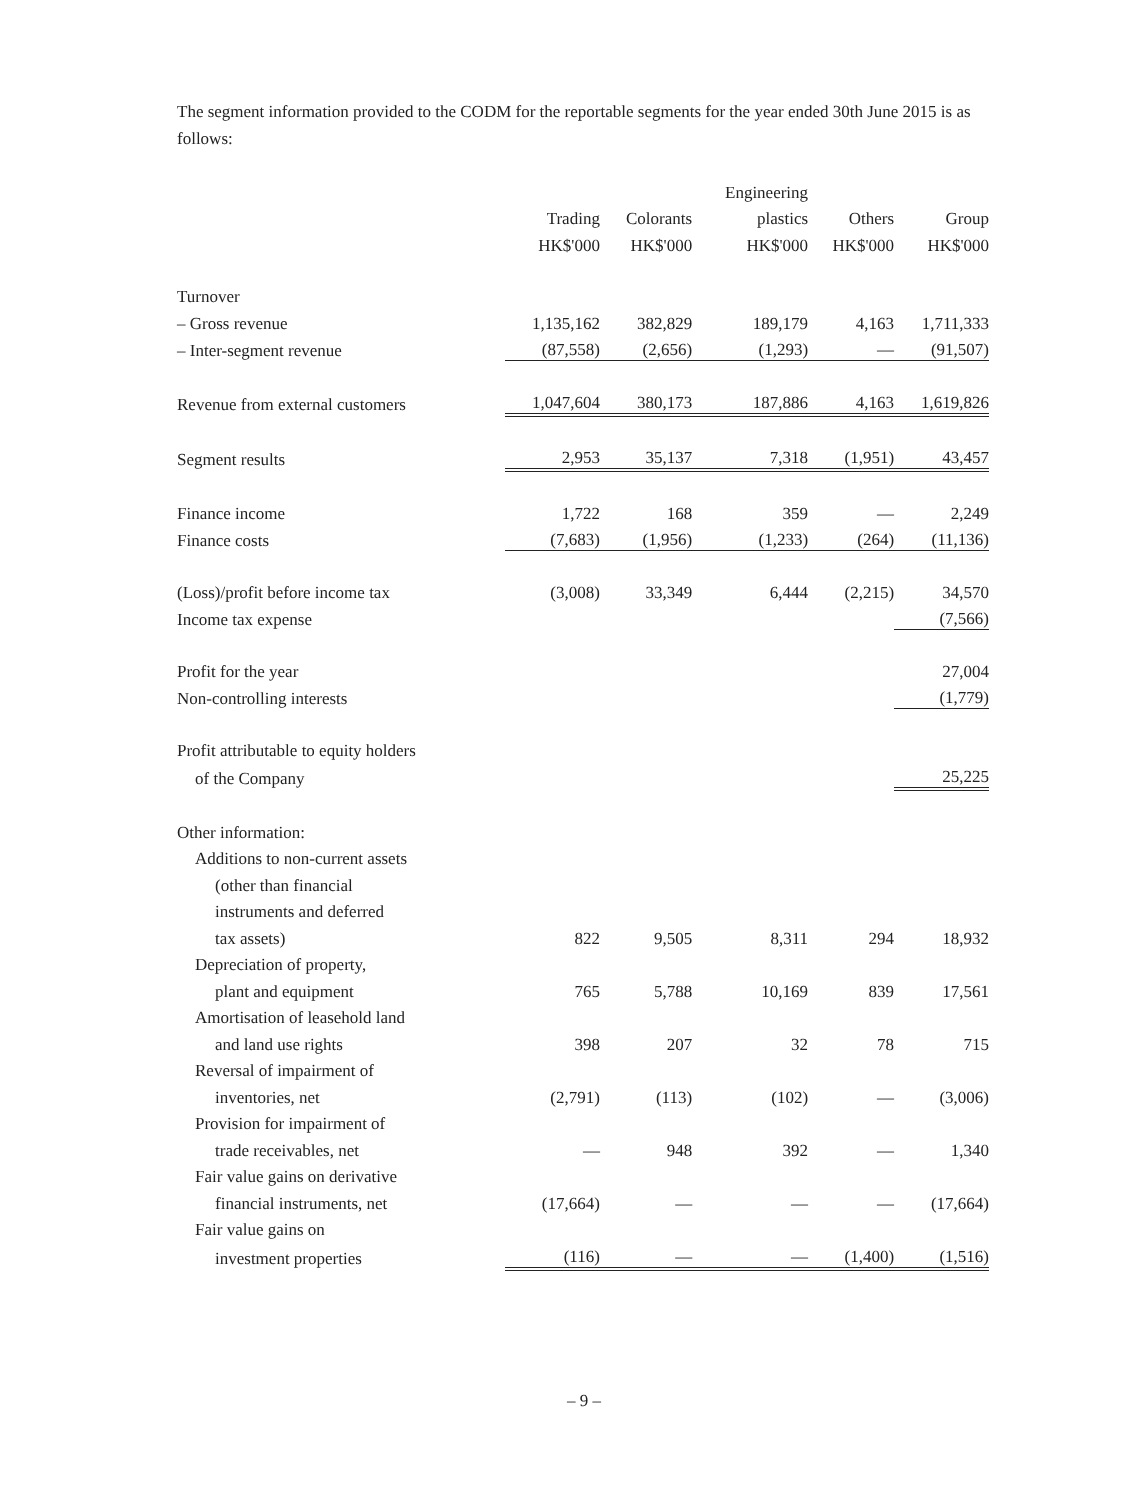The segment information provided to the CODM for the reportable segments for the year ended 30th June 2015 is as follows:
| | | | Engineering | | |
| --- | --- | --- | --- | --- | --- |
| | Trading | Colorants | plastics | Others | Group |
| | HK$'000 | HK$'000 | HK$'000 | HK$'000 | HK$'000 |
| Turnover | | | | | |
| – Gross revenue | 1,135,162 | 382,829 | 189,179 | 4,163 | 1,711,333 |
| – Inter-segment revenue | (87,558) | (2,656) | (1,293) | — | (91,507) |
| Revenue from external customers | 1,047,604 | 380,173 | 187,886 | 4,163 | 1,619,826 |
| Segment results | 2,953 | 35,137 | 7,318 | (1,951) | 43,457 |
| Finance income | 1,722 | 168 | 359 | — | 2,249 |
| Finance costs | (7,683) | (1,956) | (1,233) | (264) | (11,136) |
| (Loss)/profit before income tax | (3,008) | 33,349 | 6,444 | (2,215) | 34,570 |
| Income tax expense | | | | | (7,566) |
| Profit for the year | | | | | 27,004 |
| Non-controlling interests | | | | | (1,779) |
| Profit attributable to equity holders | | | | | |
| of the Company | | | | | 25,225 |
| Other information: | | | | | |
| Additions to non-current assets | | | | | |
| (other than financial | | | | | |
| instruments and deferred | | | | | |
| tax assets) | 822 | 9,505 | 8,311 | 294 | 18,932 |
| Depreciation of property, | | | | | |
| plant and equipment | 765 | 5,788 | 10,169 | 839 | 17,561 |
| Amortisation of leasehold land | | | | | |
| and land use rights | 398 | 207 | 32 | 78 | 715 |
| Reversal of impairment of | | | | | |
| inventories, net | (2,791) | (113) | (102) | — | (3,006) |
| Provision for impairment of | | | | | |
| trade receivables, net | — | 948 | 392 | — | 1,340 |
| Fair value gains on derivative | | | | | |
| financial instruments, net | (17,664) | — | — | — | (17,664) |
| Fair value gains on | | | | | |
| investment properties | (116) | — | — | (1,400) | (1,516) |
– 9 –